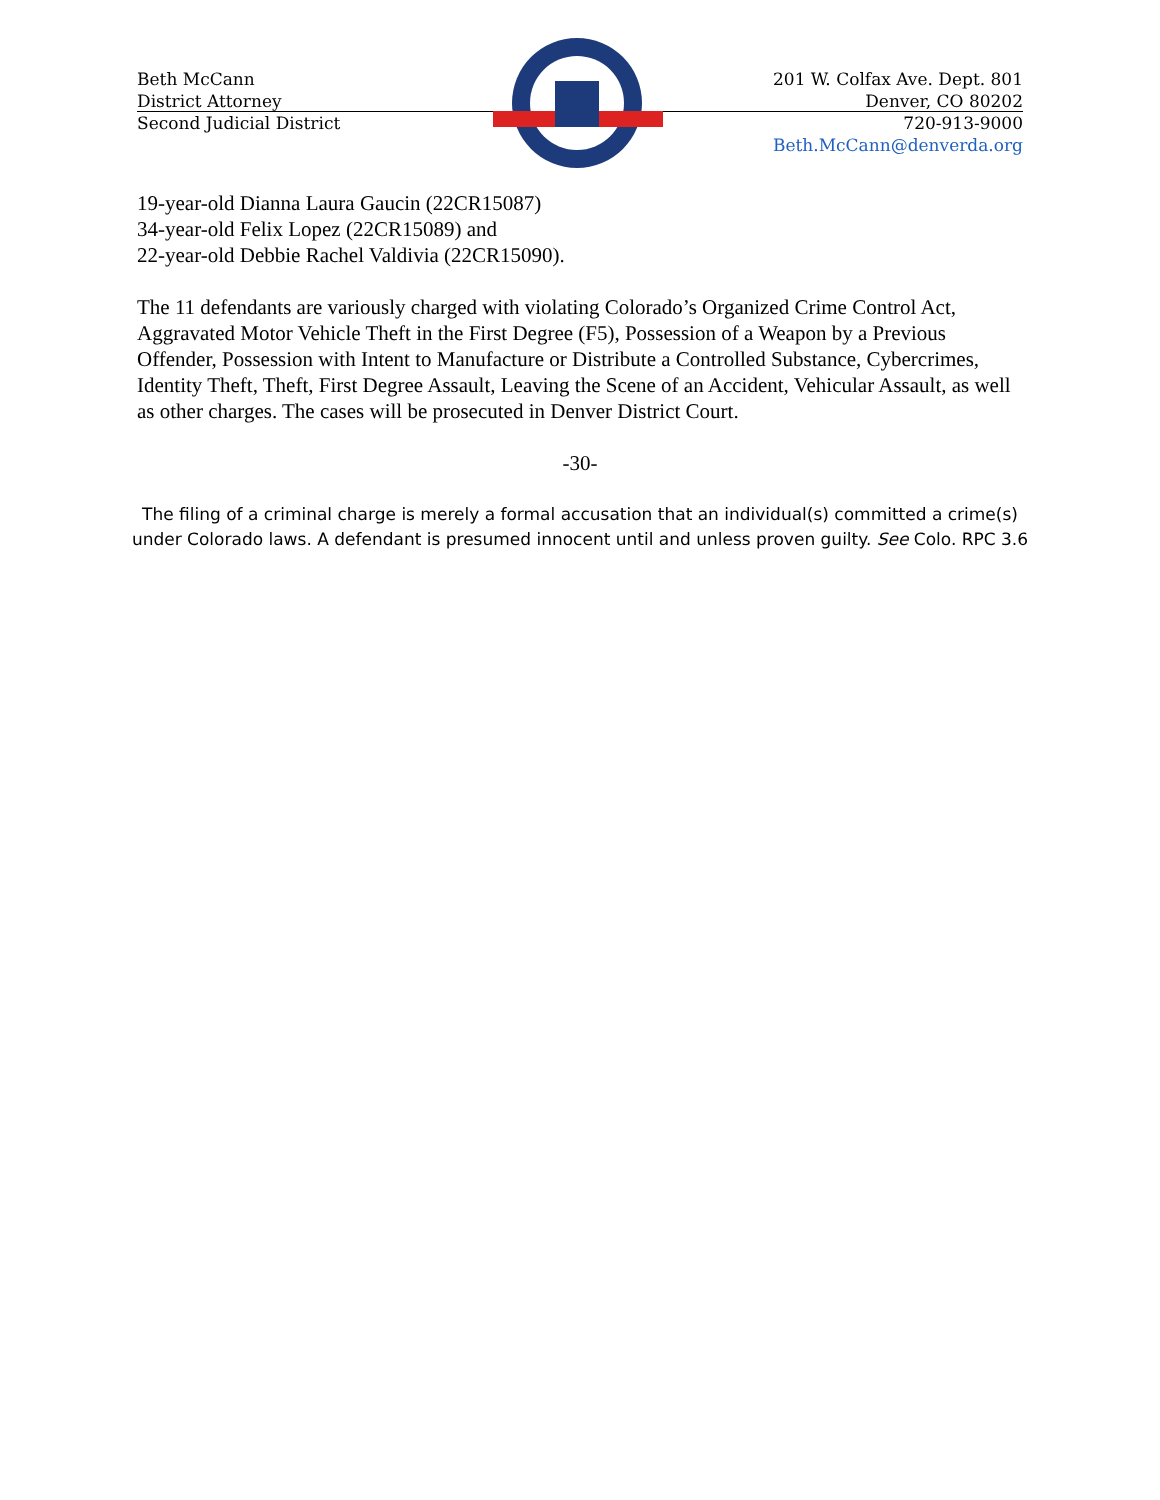Beth McCann
District Attorney
Second Judicial District
201 W. Colfax Ave. Dept. 801
Denver, CO 80202
720-913-9000
Beth.McCann@denverda.org
19-year-old Dianna Laura Gaucin (22CR15087)
34-year-old Felix Lopez (22CR15089) and
22-year-old Debbie Rachel Valdivia (22CR15090).
The 11 defendants are variously charged with violating Colorado’s Organized Crime Control Act, Aggravated Motor Vehicle Theft in the First Degree (F5), Possession of a Weapon by a Previous Offender, Possession with Intent to Manufacture or Distribute a Controlled Substance, Cybercrimes, Identity Theft, Theft, First Degree Assault, Leaving the Scene of an Accident, Vehicular Assault, as well as other charges. The cases will be prosecuted in Denver District Court.
-30-
The filing of a criminal charge is merely a formal accusation that an individual(s) committed a crime(s) under Colorado laws. A defendant is presumed innocent until and unless proven guilty. See Colo. RPC 3.6